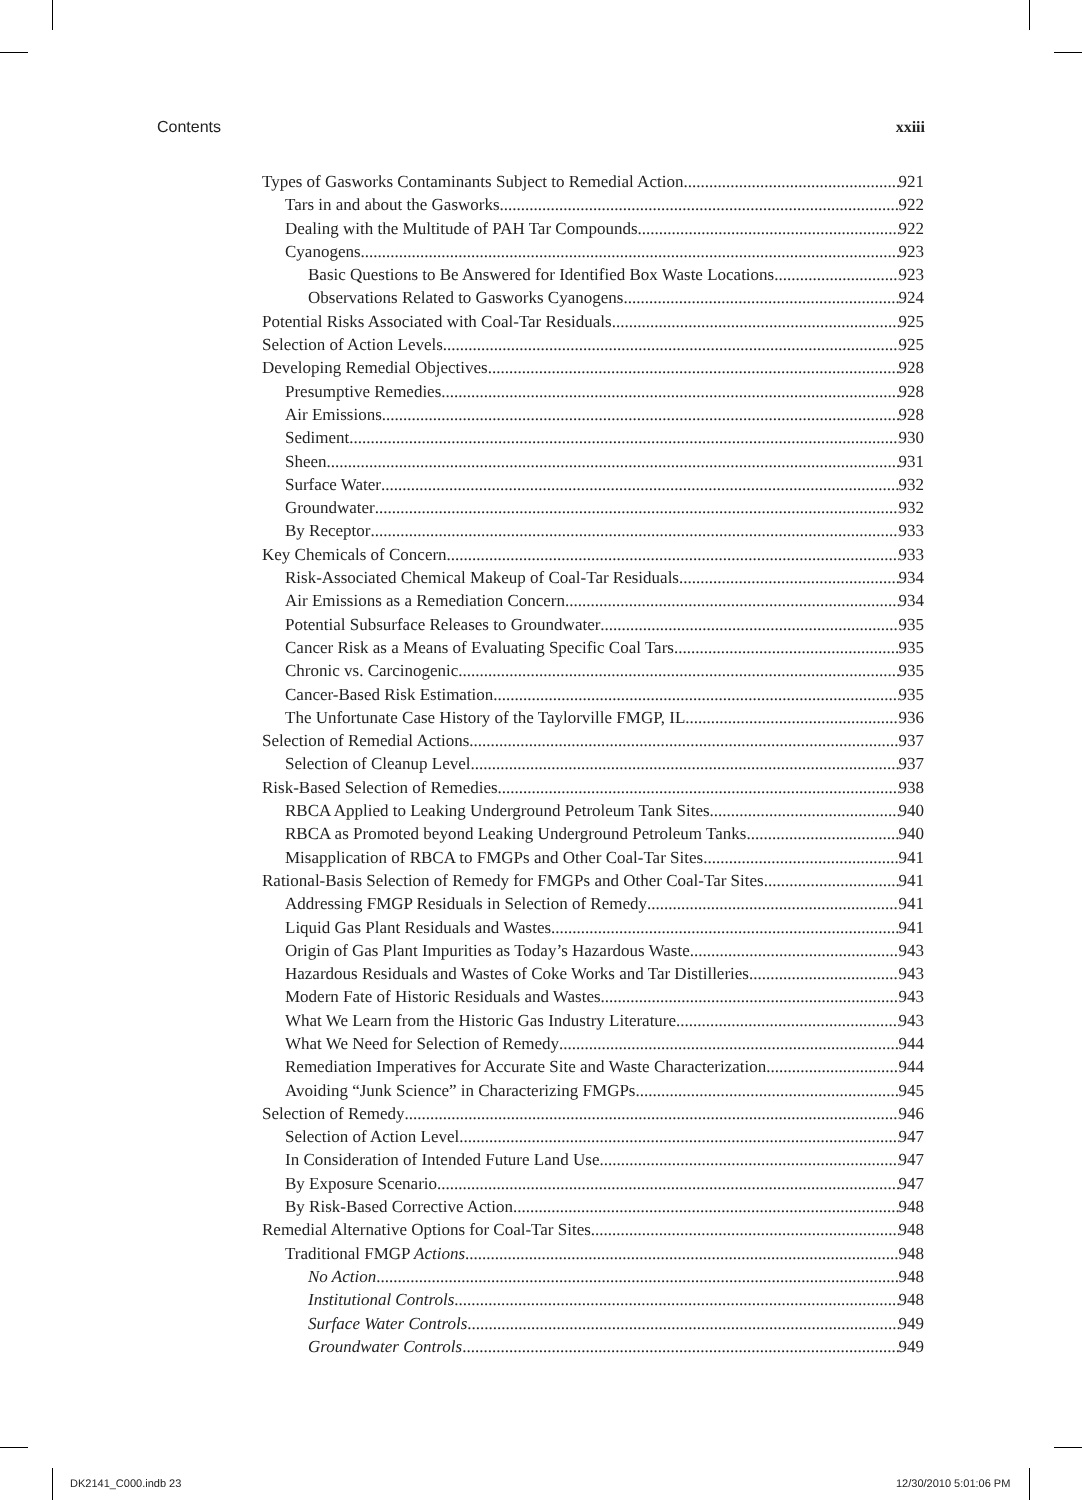Contents xxiii
Types of Gasworks Contaminants Subject to Remedial Action 921
Tars in and about the Gasworks 922
Dealing with the Multitude of PAH Tar Compounds 922
Cyanogens 923
Basic Questions to Be Answered for Identified Box Waste Locations 923
Observations Related to Gasworks Cyanogens 924
Potential Risks Associated with Coal-Tar Residuals 925
Selection of Action Levels 925
Developing Remedial Objectives 928
Presumptive Remedies 928
Air Emissions 928
Sediment 930
Sheen 931
Surface Water 932
Groundwater 932
By Receptor 933
Key Chemicals of Concern 933
Risk-Associated Chemical Makeup of Coal-Tar Residuals 934
Air Emissions as a Remediation Concern 934
Potential Subsurface Releases to Groundwater 935
Cancer Risk as a Means of Evaluating Specific Coal Tars 935
Chronic vs. Carcinogenic 935
Cancer-Based Risk Estimation 935
The Unfortunate Case History of the Taylorville FMGP, IL 936
Selection of Remedial Actions 937
Selection of Cleanup Level 937
Risk-Based Selection of Remedies 938
RBCA Applied to Leaking Underground Petroleum Tank Sites 940
RBCA as Promoted beyond Leaking Underground Petroleum Tanks 940
Misapplication of RBCA to FMGPs and Other Coal-Tar Sites 941
Rational-Basis Selection of Remedy for FMGPs and Other Coal-Tar Sites 941
Addressing FMGP Residuals in Selection of Remedy 941
Liquid Gas Plant Residuals and Wastes 941
Origin of Gas Plant Impurities as Today’s Hazardous Waste 943
Hazardous Residuals and Wastes of Coke Works and Tar Distilleries 943
Modern Fate of Historic Residuals and Wastes 943
What We Learn from the Historic Gas Industry Literature 943
What We Need for Selection of Remedy 944
Remediation Imperatives for Accurate Site and Waste Characterization 944
Avoiding “Junk Science” in Characterizing FMGPs 945
Selection of Remedy 946
Selection of Action Level 947
In Consideration of Intended Future Land Use 947
By Exposure Scenario 947
By Risk-Based Corrective Action 948
Remedial Alternative Options for Coal-Tar Sites 948
Traditional FMGP Actions 948
No Action 948
Institutional Controls 948
Surface Water Controls 949
Groundwater Controls 949
DK2141_C000.indb 23 12/30/2010 5:01:06 PM